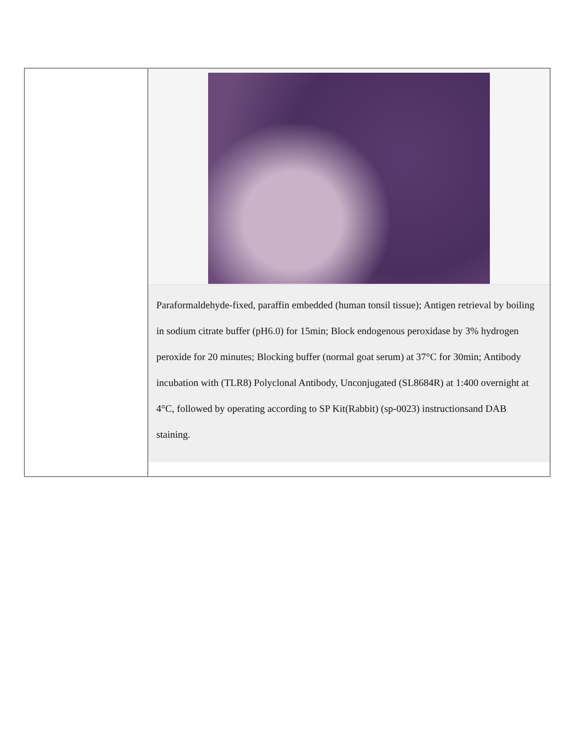| | Paraformaldehyde-fixed, paraffin embedded (human tonsil tissue); Antigen retrieval by boiling in sodium citrate buffer (pH6.0) for 15min; Block endogenous peroxidase by 3% hydrogen peroxide for 20 minutes; Blocking buffer (normal goat serum) at 37°C for 30min; Antibody incubation with (TLR8) Polyclonal Antibody, Unconjugated (SL8684R) at 1:400 overnight at 4°C, followed by operating according to SP Kit(Rabbit) (sp-0023) instructionsand DAB staining. |